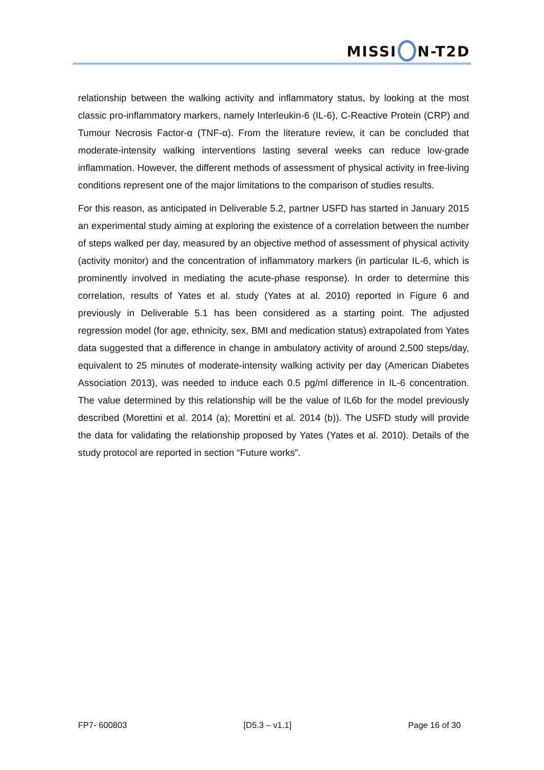MISSI N-T2D
relationship between the walking activity and inflammatory status, by looking at the most classic pro-inflammatory markers, namely Interleukin-6 (IL-6), C-Reactive Protein (CRP) and Tumour Necrosis Factor-α (TNF-α). From the literature review, it can be concluded that moderate-intensity walking interventions lasting several weeks can reduce low-grade inflammation. However, the different methods of assessment of physical activity in free-living conditions represent one of the major limitations to the comparison of studies results.
For this reason, as anticipated in Deliverable 5.2, partner USFD has started in January 2015 an experimental study aiming at exploring the existence of a correlation between the number of steps walked per day, measured by an objective method of assessment of physical activity (activity monitor) and the concentration of inflammatory markers (in particular IL-6, which is prominently involved in mediating the acute-phase response). In order to determine this correlation, results of Yates et al. study (Yates at al. 2010) reported in Figure 6 and previously in Deliverable 5.1 has been considered as a starting point. The adjusted regression model (for age, ethnicity, sex, BMI and medication status) extrapolated from Yates data suggested that a difference in change in ambulatory activity of around 2,500 steps/day, equivalent to 25 minutes of moderate-intensity walking activity per day (American Diabetes Association 2013), was needed to induce each 0.5 pg/ml difference in IL-6 concentration. The value determined by this relationship will be the value of IL6b for the model previously described (Morettini et al. 2014 (a); Morettini et al. 2014 (b)). The USFD study will provide the data for validating the relationship proposed by Yates (Yates et al. 2010). Details of the study protocol are reported in section “Future works”.
FP7- 600803 [D5.3 – v1.1] Page 16 of 30